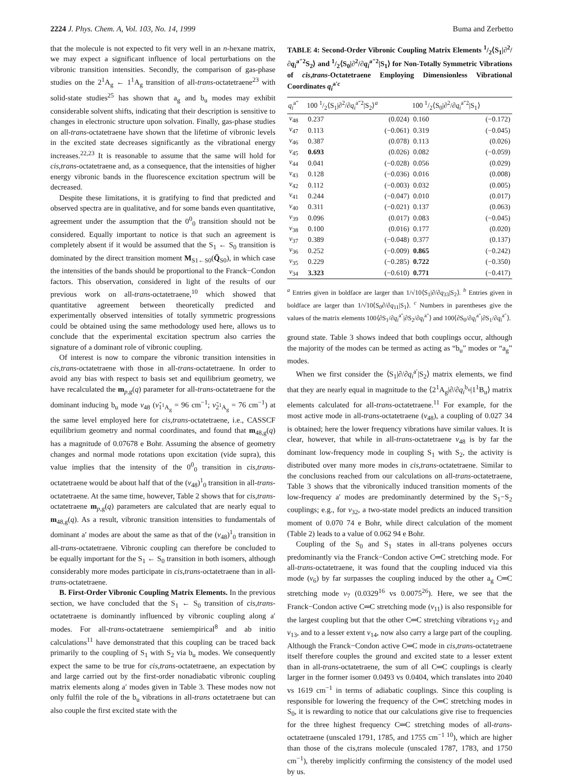2224 J. Phys. Chem. A, Vol. 103, No. 14, 1999 Buma and Zerbetto
that the molecule is not expected to fit very well in an n-hexane matrix, we may expect a significant influence of local perturbations on the vibronic transition intensities. Secondly, the comparison of gas-phase studies on the 2<sup>1</sup>A<sub>g</sub> ← 1<sup>1</sup>A<sub>g</sub> transition of all-trans-octatetraene<sup>23</sup> with solid-state studies<sup>25</sup> has shown that a<sub>g</sub> and b<sub>u</sub> modes may exhibit considerable solvent shifts, indicating that their description is sensitive to changes in electronic structure upon solvation. Finally, gas-phase studies on all-trans-octatetraene have shown that the lifetime of vibronic levels in the excited state decreases significantly as the vibrational energy increases.<sup>22,23</sup> It is reasonable to assume that the same will hold for cis,trans-octatetraene and, as a consequence, that the intensities of higher energy vibronic bands in the fluorescence excitation spectrum will be decreased.
Despite these limitations, it is gratifying to find that predicted and observed spectra are in qualitative, and for some bands even quantitative, agreement under the assumption that the 0<sup>0</sup><sub>0</sub> transition should not be considered. Equally important to notice is that such an agreement is completely absent if it would be assumed that the S<sub>1</sub> ← S<sub>0</sub> transition is dominated by the direct transition moment M<sub>S1←S0</sub>(Q̄<sub>S0</sub>), in which case the intensities of the bands should be proportional to the Franck−Condon factors. This observation, considered in light of the results of our previous work on all-trans-octatetraene,<sup>10</sup> which showed that quantitative agreement between theoretically predicted and experimentally observed intensities of totally symmetric progressions could be obtained using the same methodology used here, allows us to conclude that the experimental excitation spectrum also carries the signature of a dominant role of vibronic coupling.
Of interest is now to compare the vibronic transition intensities in cis,trans-octatetraene with those in all-trans-octatetraene. In order to avoid any bias with respect to basis set and equilibrium geometry, we have recalculated the m<sub>p,g</sub>(q) parameter for all-trans-octatetraene for the dominant inducing b<sub>u</sub> mode ν<sub>48</sub> (ν̃<sub>1<sup>1</sup>A<sub>g</sub></sub> = 96 cm<sup>−1</sup>; ν̃<sub>2<sup>1</sup>A<sub>g</sub></sub> = 76 cm<sup>−1</sup>) at the same level employed here for cis,trans-octatetraene, i.e., CASSCF equilibrium geometry and normal coordinates, and found that m<sub>48,g</sub>(q) has a magnitude of 0.07678 e Bohr. Assuming the absence of geometry changes and normal mode rotations upon excitation (vide supra), this value implies that the intensity of the 0<sup>0</sup><sub>0</sub> transition in cis,trans-octatetraene would be about half that of the (ν<sub>48</sub>)<sup>1</sup><sub>0</sub> transition in all-trans-octatetraene. At the same time, however, Table 2 shows that for cis,trans-octatetraene m<sub>p,g</sub>(q) parameters are calculated that are nearly equal to m<sub>48,g</sub>(q). As a result, vibronic transition intensities to fundamentals of dominant a′ modes are about the same as that of the (ν<sub>48</sub>)<sup>1</sup><sub>0</sub> transition in all-trans-octatetraene. Vibronic coupling can therefore be concluded to be equally important for the S<sub>1</sub> ← S<sub>0</sub> transition in both isomers, although considerably more modes participate in cis,trans-octatetraene than in all-trans-octatetraene.
B. First-Order Vibronic Coupling Matrix Elements. In the previous section, we have concluded that the S<sub>1</sub> ← S<sub>0</sub> transition of cis,trans-octatetraene is dominantly influenced by vibronic coupling along a′ modes. For all-trans-octatetraene semiempirical<sup>8</sup> and ab initio calculations<sup>11</sup> have demonstrated that this coupling can be traced back primarily to the coupling of S<sub>1</sub> with S<sub>2</sub> via b<sub>u</sub> modes. We consequently expect the same to be true for cis,trans-octatetraene, an expectation by and large carried out by the first-order nonadiabatic vibronic coupling matrix elements along a′ modes given in Table 3. These modes now not only fulfil the role of the b<sub>u</sub> vibrations in all-trans octatetraene but can also couple the first excited state with the
TABLE 4: Second-Order Vibronic Coupling Matrix Elements 1/2⟨S<sub>1</sub>|∂<sup>2</sup>/∂q<sub>i</sub><sup>a″2</sup>S<sub>2</sub>⟩ and 1/2⟨S<sub>0</sub>|∂<sup>2</sup>/∂q<sub>i</sub><sup>a″2</sup>|S<sub>1</sub>⟩ for Non-Totally Symmetric Vibrations of cis,trans-Octatetraene Employing Dimensionless Vibrational Coordinates q<sub>i</sub><sup>a′c</sup>
| q<sub>i</sub><sup>a″</sup> | 100 1/2⟨S<sub>1</sub>/∂<sup>2</sup>/∂ q<sub>i</sub><sup>a″2</sup>/S<sub>2</sub>⟩<sup>a</sup> | | 100 1/2⟨S<sub>0</sub>/∂<sup>2</sup>/∂ q<sub>i</sub><sup>a″2</sup>/S<sub>1</sub>⟩ | |
| --- | --- | --- | --- | --- |
| ν<sub>48</sub> | 0.237 | (0.024) | 0.160 | (−0.172) |
| ν<sub>47</sub> | 0.113 | (−0.061) | 0.319 | (−0.045) |
| ν<sub>46</sub> | 0.387 | (0.078) | 0.113 | (0.026) |
| ν<sub>45</sub> | 0.693 | (0.026) | 0.082 | (−0.059) |
| ν<sub>44</sub> | 0.041 | (−0.028) | 0.056 | (0.029) |
| ν<sub>43</sub> | 0.128 | (−0.036) | 0.016 | (0.008) |
| ν<sub>42</sub> | 0.112 | (−0.003) | 0.032 | (0.005) |
| ν<sub>41</sub> | 0.244 | (−0.047) | 0.010 | (0.017) |
| ν<sub>40</sub> | 0.311 | (−0.021) | 0.137 | (0.063) |
| ν<sub>39</sub> | 0.096 | (0.017) | 0.083 | (−0.045) |
| ν<sub>38</sub> | 0.100 | (0.016) | 0.177 | (0.020) |
| ν<sub>37</sub> | 0.389 | (−0.048) | 0.377 | (0.137) |
| ν<sub>36</sub> | 0.252 | (−0.009) | 0.865 | (−0.242) |
| ν<sub>35</sub> | 0.229 | (−0.285) | 0.722 | (−0.350) |
| ν<sub>34</sub> | 3.323 | (−0.610) | 0.771 | (−0.417) |
<sup>a</sup> Entries given in boldface are larger than 1/√10⟨S<sub>1</sub>|∂/∂q<sub>33</sub>|S<sub>2</sub>⟩. <sup>b</sup> Entries given in boldface are larger than 1/√10⟨S<sub>0</sub>∂/∂q<sub>11</sub>|S<sub>1</sub>⟩. <sup>c</sup> Numbers in parentheses give the values of the matrix elements 100⟨∂S<sub>1</sub>/∂q<sub>i</sub><sup>a″</sup>|∂S<sub>2</sub>/∂q<sub>i</sub><sup>a″</sup>⟩ and 100⟨∂S<sub>0</sub>/∂q<sub>i</sub><sup>a″</sup>|∂S<sub>1</sub>/∂q<sub>i</sub><sup>a″</sup>⟩.
ground state. Table 3 shows indeed that both couplings occur, although the majority of the modes can be termed as acting as “b<sub>u</sub>” modes or “a<sub>g</sub>” modes.
When we first consider the ⟨S<sub>1</sub>|∂/∂q<sub>i</sub><sup>a′</sup>|S<sub>2</sub>⟩ matrix elements, we find that they are nearly equal in magnitude to the ⟨2<sup>1</sup>A<sub>g</sub>|∂/∂q<sub>i</sub><sup>b<sub>u</sub></sup>|1<sup>1</sup>B<sub>u</sub>⟩ matrix elements calculated for all-trans-octatetraene.<sup>11</sup> For example, for the most active mode in all-trans-octatetraene (ν<sub>48</sub>), a coupling of 0.027 34 is obtained; here the lower frequency vibrations have similar values. It is clear, however, that while in all-trans-octatetraene ν<sub>48</sub> is by far the dominant low-frequency mode in coupling S<sub>1</sub> with S<sub>2</sub>, the activity is distributed over many more modes in cis,trans-octatetraene. Similar to the conclusions reached from our calculations on all-trans-octatetraene, Table 3 shows that the vibronically induced transition moments of the low-frequency a′ modes are predominantly determined by the S<sub>1</sub>−S<sub>2</sub> couplings; e.g., for ν<sub>32</sub>, a two-state model predicts an induced transition moment of 0.070 74 e Bohr, while direct calculation of the moment (Table 2) leads to a value of 0.062 94 e Bohr.
Coupling of the S<sub>0</sub> and S<sub>1</sub> states in all-trans polyenes occurs predominantly via the Franck−Condon active C═C stretching mode. For all-trans-octatetraene, it was found that the coupling induced via this mode (ν<sub>6</sub>) by far surpasses the coupling induced by the other a<sub>g</sub> C═C stretching mode ν<sub>7</sub> (0.0329<sup>16</sup> vs 0.0075<sup>26</sup>). Here, we see that the Franck−Condon active C═C stretching mode (ν<sub>11</sub>) is also responsible for the largest coupling but that the other C═C stretching vibrations ν<sub>12</sub> and ν<sub>13</sub>, and to a lesser extent ν<sub>14</sub>, now also carry a large part of the coupling. Although the Franck−Condon active C═C mode in cis,trans-octatetraene itself therefore couples the ground and excited state to a lesser extent than in all-trans-octatetraene, the sum of all C═C couplings is clearly larger in the former isomer 0.0493 vs 0.0404, which translates into 2040 vs 1619 cm<sup>−1</sup> in terms of adiabatic couplings. Since this coupling is responsible for lowering the frequency of the C═C stretching modes in S<sub>0</sub>, it is rewarding to notice that our calculations give rise to frequencies for the three highest frequency C═C stretching modes of all-trans-octatetraene (unscaled 1791, 1785, and 1755 cm<sup>−1 10</sup>), which are higher than those of the cis,trans molecule (unscaled 1787, 1783, and 1750 cm<sup>−1</sup>), thereby implicitly confirming the consistency of the model used by us.